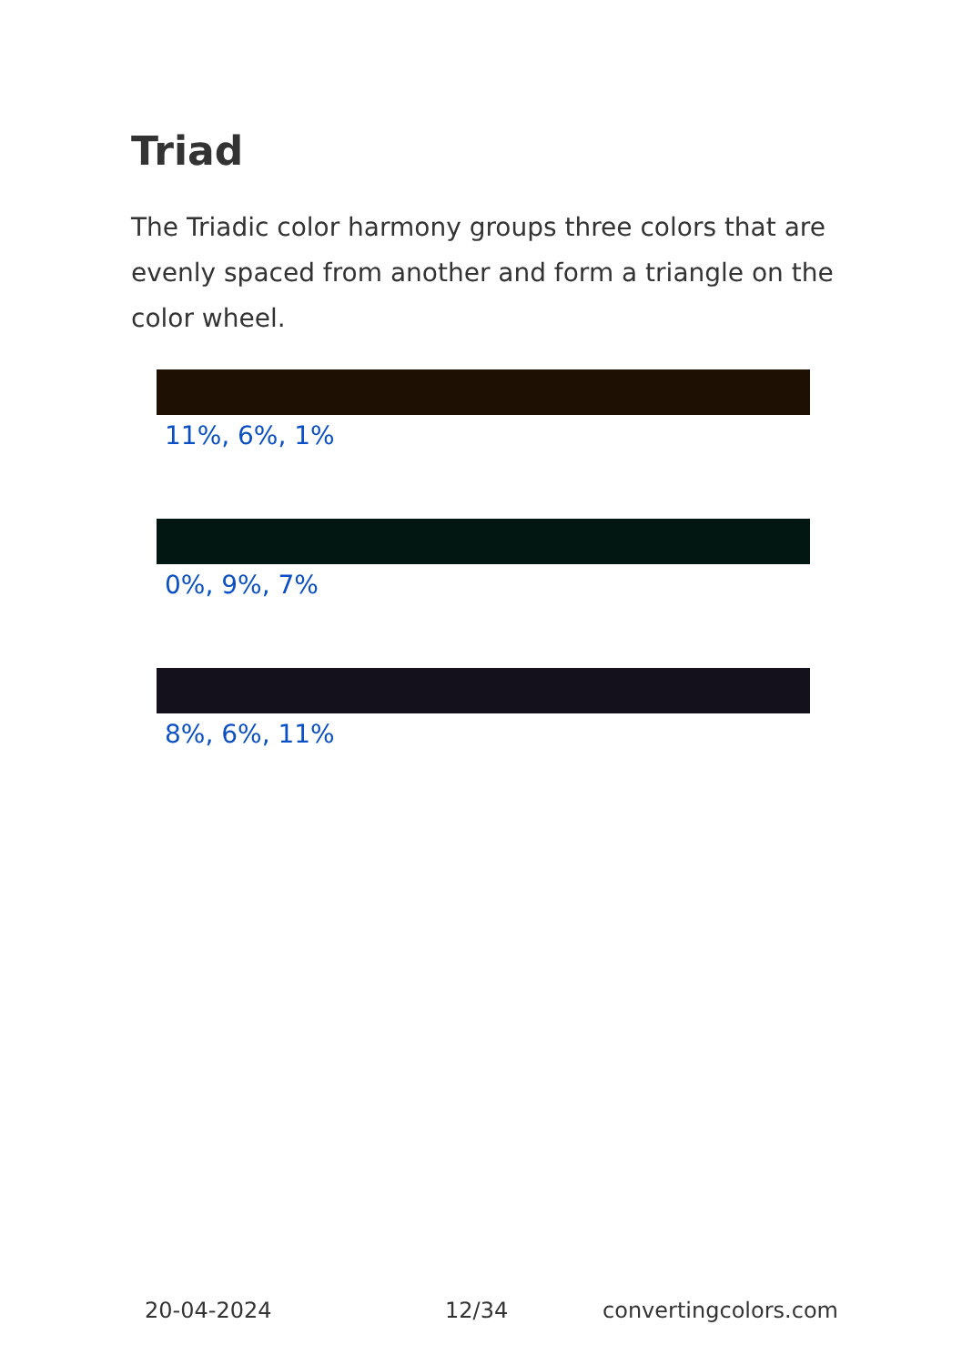Triad
The Triadic color harmony groups three colors that are evenly spaced from another and form a triangle on the color wheel.
11%, 6%, 1%
0%, 9%, 7%
8%, 6%, 11%
20-04-2024 12/34 convertingcolors.com